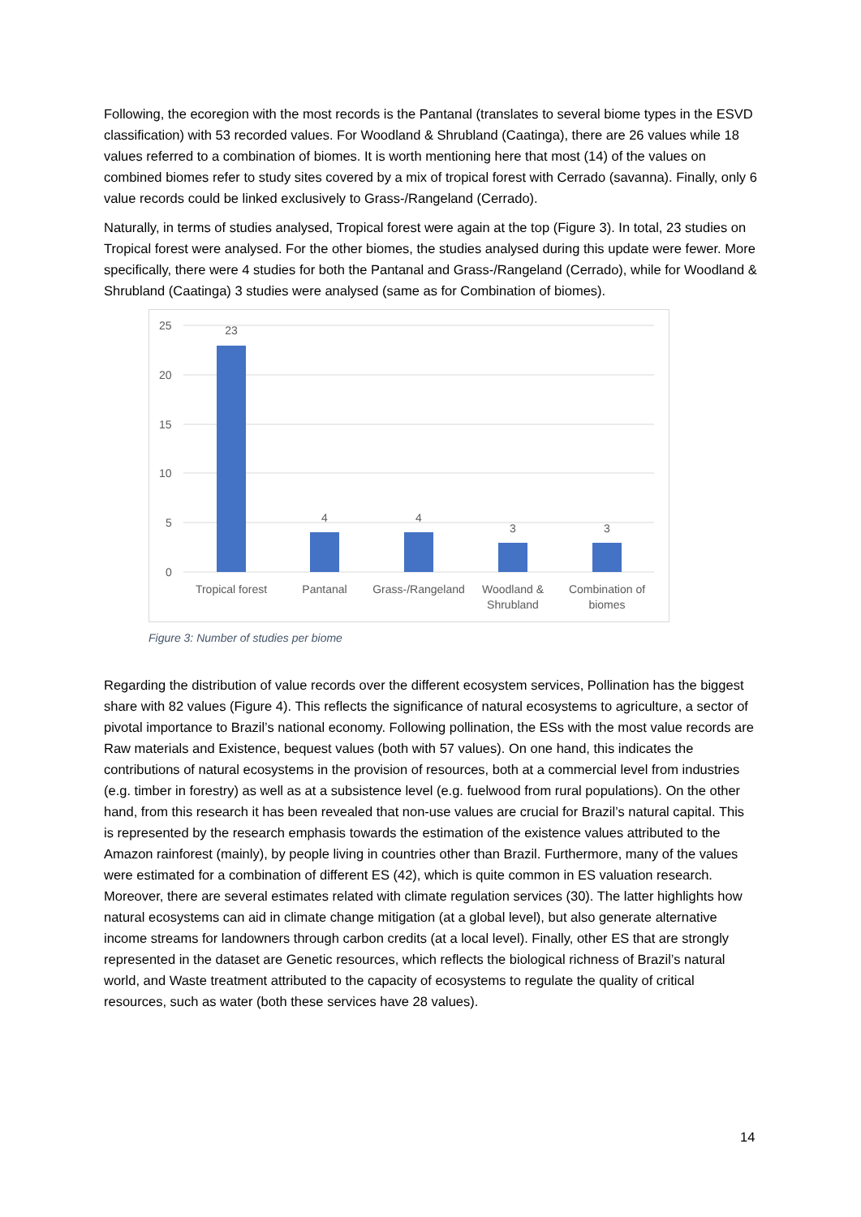Following, the ecoregion with the most records is the Pantanal (translates to several biome types in the ESVD classification) with 53 recorded values. For Woodland & Shrubland (Caatinga), there are 26 values while 18 values referred to a combination of biomes. It is worth mentioning here that most (14) of the values on combined biomes refer to study sites covered by a mix of tropical forest with Cerrado (savanna). Finally, only 6 value records could be linked exclusively to Grass-/Rangeland (Cerrado).
Naturally, in terms of studies analysed, Tropical forest were again at the top (Figure 3). In total, 23 studies on Tropical forest were analysed. For the other biomes, the studies analysed during this update were fewer. More specifically, there were 4 studies for both the Pantanal and Grass-/Rangeland (Cerrado), while for Woodland & Shrubland (Caatinga) 3 studies were analysed (same as for Combination of biomes).
25
20
15
10
5
0
23
4
4
3
3
Tropical forest
Pantanal
Grass-/Rangeland
Woodland &
Shrubland
Combination of
biomes
Figure 3: Number of studies per biome
Regarding the distribution of value records over the different ecosystem services, Pollination has the biggest share with 82 values (Figure 4). This reflects the significance of natural ecosystems to agriculture, a sector of pivotal importance to Brazil’s national economy. Following pollination, the ESs with the most value records are Raw materials and Existence, bequest values (both with 57 values). On one hand, this indicates the contributions of natural ecosystems in the provision of resources, both at a commercial level from industries (e.g. timber in forestry) as well as at a subsistence level (e.g. fuelwood from rural populations). On the other hand, from this research it has been revealed that non-use values are crucial for Brazil’s natural capital. This is represented by the research emphasis towards the estimation of the existence values attributed to the Amazon rainforest (mainly), by people living in countries other than Brazil. Furthermore, many of the values were estimated for a combination of different ES (42), which is quite common in ES valuation research. Moreover, there are several estimates related with climate regulation services (30). The latter highlights how natural ecosystems can aid in climate change mitigation (at a global level), but also generate alternative income streams for landowners through carbon credits (at a local level). Finally, other ES that are strongly represented in the dataset are Genetic resources, which reflects the biological richness of Brazil’s natural world, and Waste treatment attributed to the capacity of ecosystems to regulate the quality of critical resources, such as water (both these services have 28 values).
14